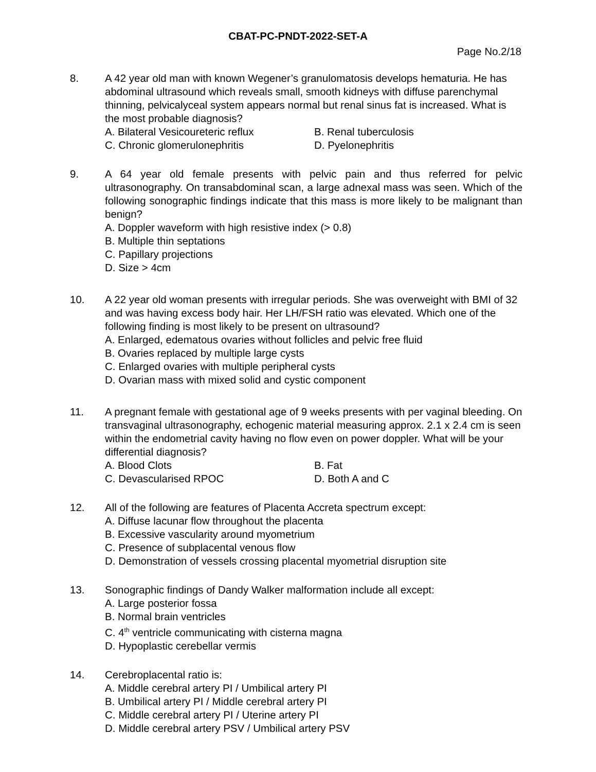CBAT-PC-PNDT-2022-SET-A
Page No.2/18
8. A 42 year old man with known Wegener’s granulomatosis develops hematuria. He has abdominal ultrasound which reveals small, smooth kidneys with diffuse parenchymal thinning, pelvicalyceal system appears normal but renal sinus fat is increased. What is the most probable diagnosis?
A. Bilateral Vesicoureteric reflux B. Renal tuberculosis
C. Chronic glomerulonephritis D. Pyelonephritis
9. A 64 year old female presents with pelvic pain and thus referred for pelvic ultrasonography. On transabdominal scan, a large adnexal mass was seen. Which of the following sonographic findings indicate that this mass is more likely to be malignant than benign?
A. Doppler waveform with high resistive index (> 0.8)
B. Multiple thin septations
C. Papillary projections
D. Size > 4cm
10. A 22 year old woman presents with irregular periods. She was overweight with BMI of 32 and was having excess body hair. Her LH/FSH ratio was elevated. Which one of the following finding is most likely to be present on ultrasound?
A. Enlarged, edematous ovaries without follicles and pelvic free fluid
B. Ovaries replaced by multiple large cysts
C. Enlarged ovaries with multiple peripheral cysts
D. Ovarian mass with mixed solid and cystic component
11. A pregnant female with gestational age of 9 weeks presents with per vaginal bleeding. On transvaginal ultrasonography, echogenic material measuring approx. 2.1 x 2.4 cm is seen within the endometrial cavity having no flow even on power doppler. What will be your differential diagnosis?
A. Blood Clots B. Fat
C. Devascularised RPOC D. Both A and C
12. All of the following are features of Placenta Accreta spectrum except:
A. Diffuse lacunar flow throughout the placenta
B. Excessive vascularity around myometrium
C. Presence of subplacental venous flow
D. Demonstration of vessels crossing placental myometrial disruption site
13. Sonographic findings of Dandy Walker malformation include all except:
A. Large posterior fossa
B. Normal brain ventricles
C. 4<sup>th</sup> ventricle communicating with cisterna magna
D. Hypoplastic cerebellar vermis
14. Cerebroplacental ratio is:
A. Middle cerebral artery PI / Umbilical artery PI
B. Umbilical artery PI / Middle cerebral artery PI
C. Middle cerebral artery PI / Uterine artery PI
D. Middle cerebral artery PSV / Umbilical artery PSV